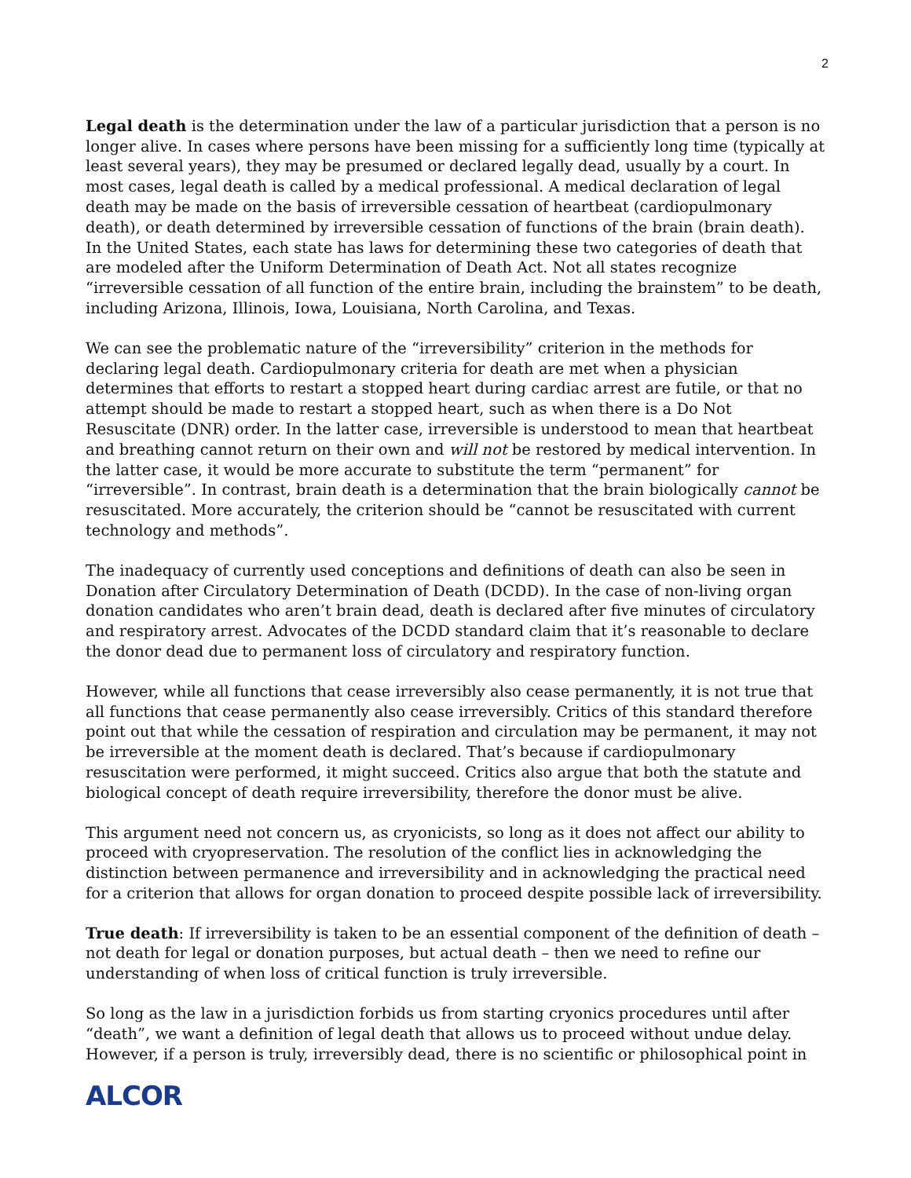2
Legal death is the determination under the law of a particular jurisdiction that a person is no longer alive. In cases where persons have been missing for a sufficiently long time (typically at least several years), they may be presumed or declared legally dead, usually by a court. In most cases, legal death is called by a medical professional. A medical declaration of legal death may be made on the basis of irreversible cessation of heartbeat (cardiopulmonary death), or death determined by irreversible cessation of functions of the brain (brain death). In the United States, each state has laws for determining these two categories of death that are modeled after the Uniform Determination of Death Act. Not all states recognize “irreversible cessation of all function of the entire brain, including the brainstem” to be death, including Arizona, Illinois, Iowa, Louisiana, North Carolina, and Texas.
We can see the problematic nature of the “irreversibility” criterion in the methods for declaring legal death. Cardiopulmonary criteria for death are met when a physician determines that efforts to restart a stopped heart during cardiac arrest are futile, or that no attempt should be made to restart a stopped heart, such as when there is a Do Not Resuscitate (DNR) order. In the latter case, irreversible is understood to mean that heartbeat and breathing cannot return on their own and will not be restored by medical intervention. In the latter case, it would be more accurate to substitute the term “permanent” for “irreversible”. In contrast, brain death is a determination that the brain biologically cannot be resuscitated. More accurately, the criterion should be “cannot be resuscitated with current technology and methods”.
The inadequacy of currently used conceptions and definitions of death can also be seen in Donation after Circulatory Determination of Death (DCDD). In the case of non-living organ donation candidates who aren’t brain dead, death is declared after five minutes of circulatory and respiratory arrest. Advocates of the DCDD standard claim that it’s reasonable to declare the donor dead due to permanent loss of circulatory and respiratory function.
However, while all functions that cease irreversibly also cease permanently, it is not true that all functions that cease permanently also cease irreversibly. Critics of this standard therefore point out that while the cessation of respiration and circulation may be permanent, it may not be irreversible at the moment death is declared. That’s because if cardiopulmonary resuscitation were performed, it might succeed. Critics also argue that both the statute and biological concept of death require irreversibility, therefore the donor must be alive.
This argument need not concern us, as cryonicists, so long as it does not affect our ability to proceed with cryopreservation. The resolution of the conflict lies in acknowledging the distinction between permanence and irreversibility and in acknowledging the practical need for a criterion that allows for organ donation to proceed despite possible lack of irreversibility.
True death: If irreversibility is taken to be an essential component of the definition of death – not death for legal or donation purposes, but actual death – then we need to refine our understanding of when loss of critical function is truly irreversible.
So long as the law in a jurisdiction forbids us from starting cryonics procedures until after “death”, we want a definition of legal death that allows us to proceed without undue delay. However, if a person is truly, irreversibly dead, there is no scientific or philosophical point in
ALCOR